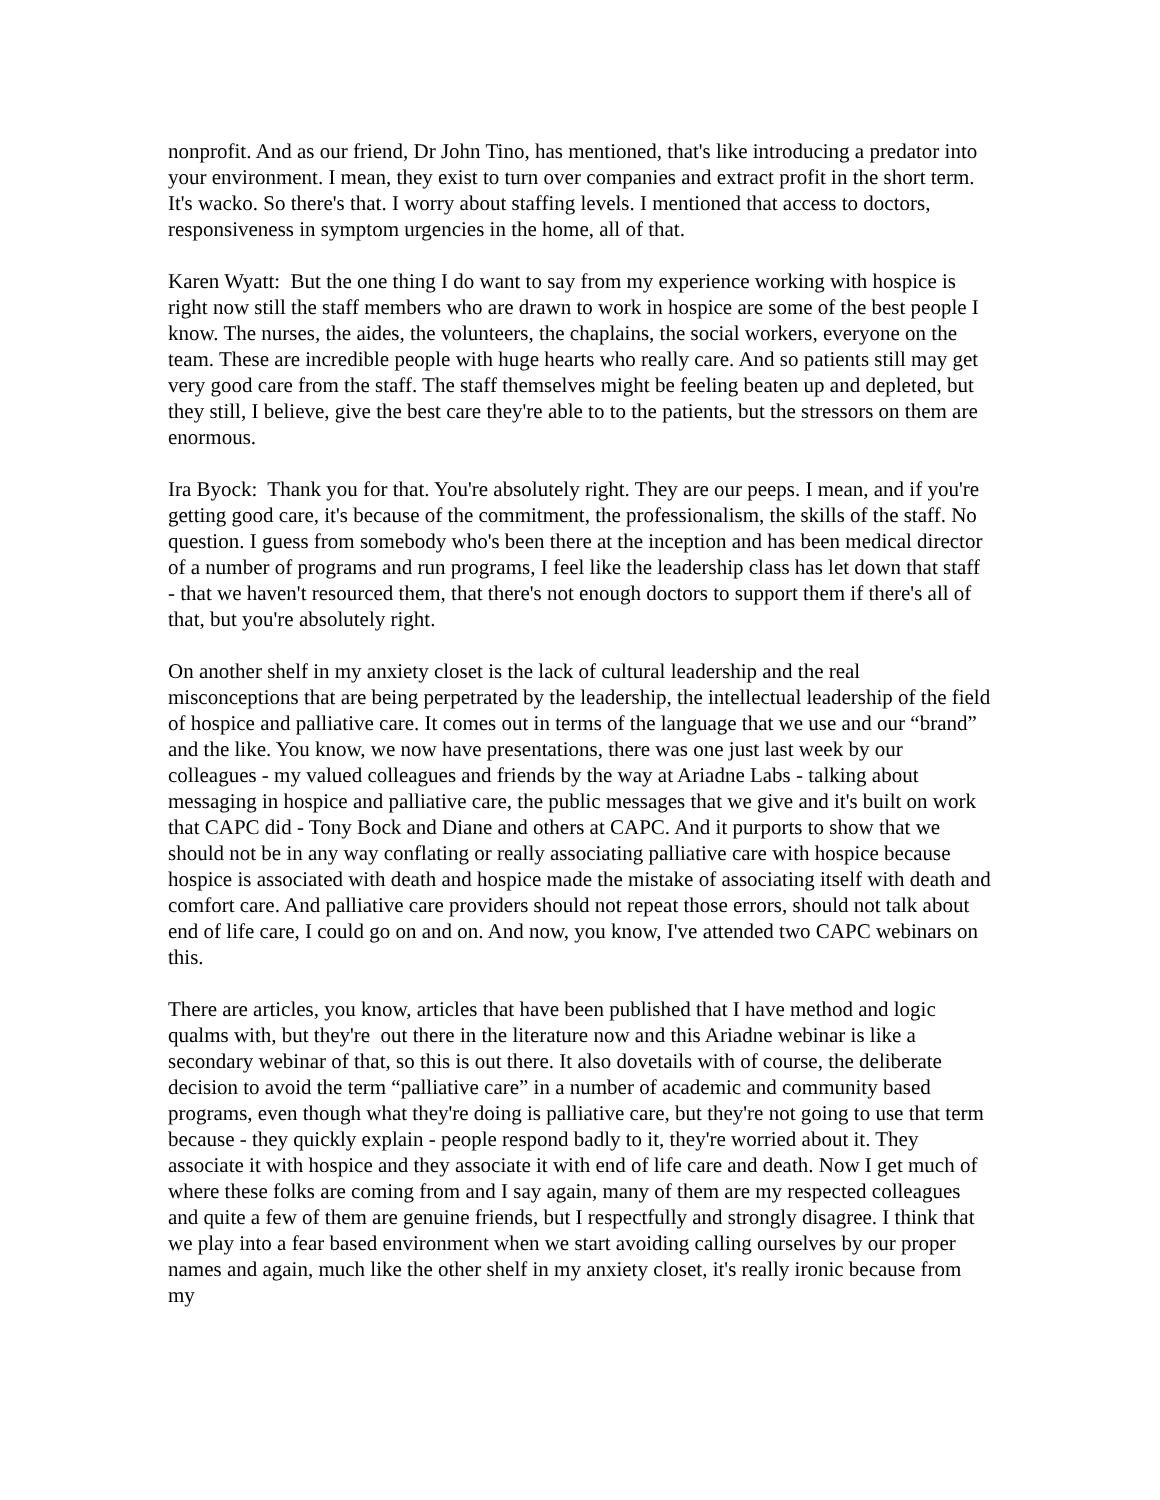nonprofit. And as our friend, Dr John Tino, has mentioned, that's like introducing a predator into your environment. I mean, they exist to turn over companies and extract profit in the short term. It's wacko. So there's that. I worry about staffing levels. I mentioned that access to doctors, responsiveness in symptom urgencies in the home, all of that.
Karen Wyatt: But the one thing I do want to say from my experience working with hospice is right now still the staff members who are drawn to work in hospice are some of the best people I know. The nurses, the aides, the volunteers, the chaplains, the social workers, everyone on the team. These are incredible people with huge hearts who really care. And so patients still may get very good care from the staff. The staff themselves might be feeling beaten up and depleted, but they still, I believe, give the best care they're able to to the patients, but the stressors on them are enormous.
Ira Byock: Thank you for that. You're absolutely right. They are our peeps. I mean, and if you're getting good care, it's because of the commitment, the professionalism, the skills of the staff. No question. I guess from somebody who's been there at the inception and has been medical director of a number of programs and run programs, I feel like the leadership class has let down that staff - that we haven't resourced them, that there's not enough doctors to support them if there's all of that, but you're absolutely right.
On another shelf in my anxiety closet is the lack of cultural leadership and the real misconceptions that are being perpetrated by the leadership, the intellectual leadership of the field of hospice and palliative care. It comes out in terms of the language that we use and our “brand” and the like. You know, we now have presentations, there was one just last week by our colleagues - my valued colleagues and friends by the way at Ariadne Labs - talking about messaging in hospice and palliative care, the public messages that we give and it's built on work that CAPC did - Tony Bock and Diane and others at CAPC. And it purports to show that we should not be in any way conflating or really associating palliative care with hospice because hospice is associated with death and hospice made the mistake of associating itself with death and comfort care. And palliative care providers should not repeat those errors, should not talk about end of life care, I could go on and on. And now, you know, I've attended two CAPC webinars on this.
There are articles, you know, articles that have been published that I have method and logic qualms with, but they're out there in the literature now and this Ariadne webinar is like a secondary webinar of that, so this is out there. It also dovetails with of course, the deliberate decision to avoid the term “palliative care” in a number of academic and community based programs, even though what they're doing is palliative care, but they're not going to use that term because - they quickly explain - people respond badly to it, they're worried about it. They associate it with hospice and they associate it with end of life care and death. Now I get much of where these folks are coming from and I say again, many of them are my respected colleagues and quite a few of them are genuine friends, but I respectfully and strongly disagree. I think that we play into a fear based environment when we start avoiding calling ourselves by our proper names and again, much like the other shelf in my anxiety closet, it's really ironic because from my